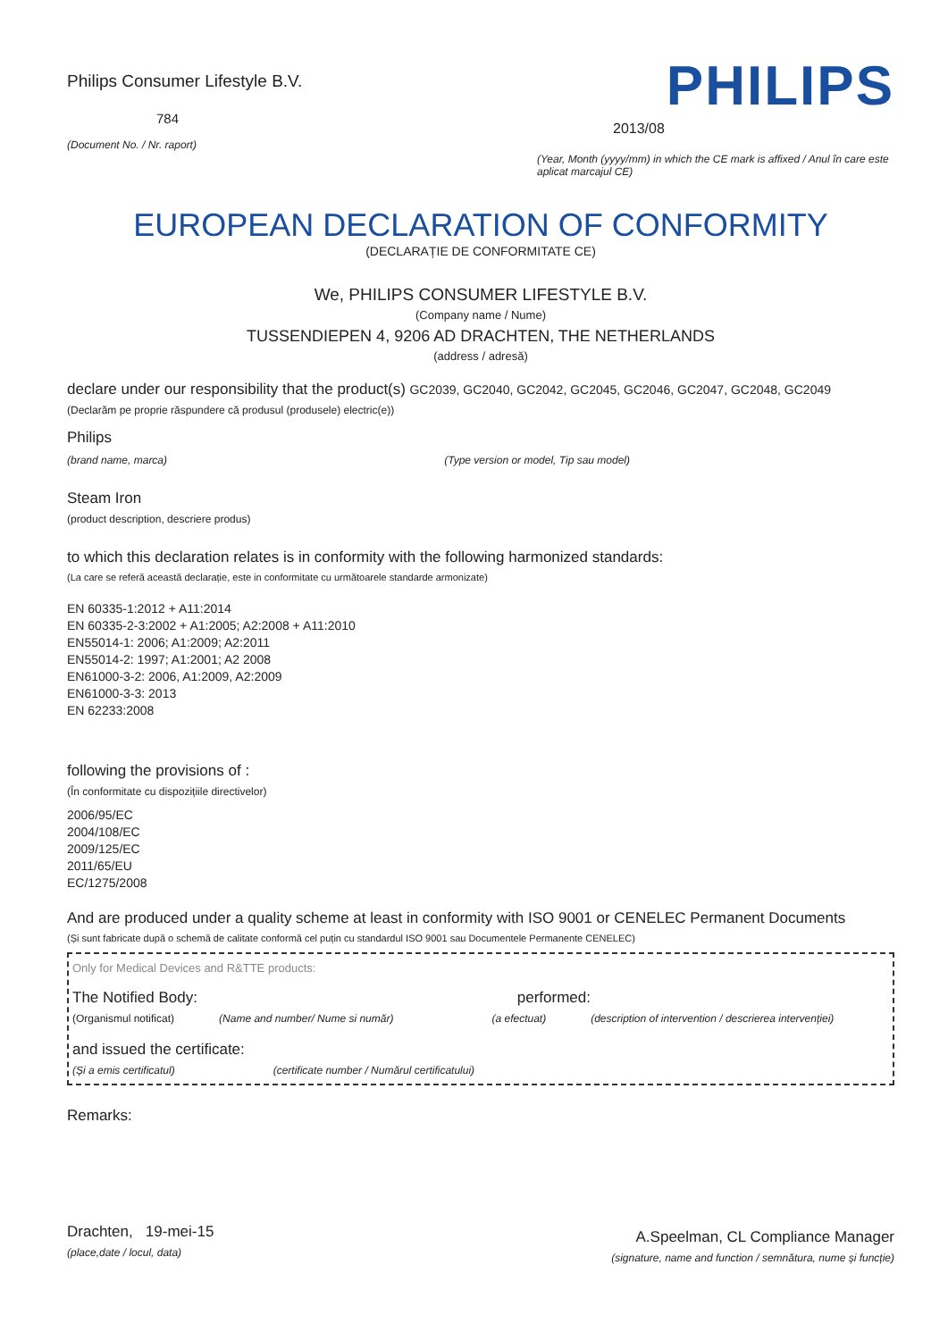Philips Consumer Lifestyle B.V.
784
(Document No. / Nr. raport)
PHILIPS
2013/08
(Year, Month (yyyy/mm) in which the CE mark is affixed / Anul în care este aplicat marcajul CE)
EUROPEAN DECLARATION OF CONFORMITY
(DECLARAȚIE DE CONFORMITATE CE)
We, PHILIPS CONSUMER LIFESTYLE B.V.
(Company name / Nume)
TUSSENDIEPEN 4, 9206 AD DRACHTEN, THE NETHERLANDS
(address / adresă)
declare under our responsibility that the product(s) GC2039, GC2040, GC2042, GC2045, GC2046, GC2047, GC2048, GC2049
(Declarăm pe proprie răspundere că produsul (produsele) electric(e))
Philips
(brand name, marca) (Type version or model, Tip sau model)
Steam Iron
(product description, descriere produs)
to which this declaration relates is in conformity with the following harmonized standards:
(La care se referă această declarație, este in conformitate cu următoarele standarde armonizate)
EN 60335-1:2012 + A11:2014
EN 60335-2-3:2002 + A1:2005; A2:2008 + A11:2010
EN55014-1: 2006; A1:2009; A2:2011
EN55014-2: 1997; A1:2001; A2 2008
EN61000-3-2: 2006, A1:2009, A2:2009
EN61000-3-3: 2013
EN 62233:2008
following the provisions of :
(În conformitate cu dispozițiile directivelor)
2006/95/EC
2004/108/EC
2009/125/EC
2011/65/EU
EC/1275/2008
And are produced under a quality scheme at least in conformity with ISO 9001 or CENELEC Permanent Documents
(Și sunt fabricate după o schemă de calitate conformă cel puțin cu standardul ISO 9001 sau Documentele Permanente CENELEC)
Only for Medical Devices and R&TTE products:
The Notified Body: performed:
(Organismul notificat) (Name and number/ Nume si număr) (a efectuat) (description of intervention / descrierea intervenției)
and issued the certificate:
(Și a emis certificatul) (certificate number / Numărul certificatului)
Remarks:
Drachten, 19-mei-15
(place,date / locul, data)
A.Speelman, CL Compliance Manager
(signature, name and function / semnătura, nume și funcție)